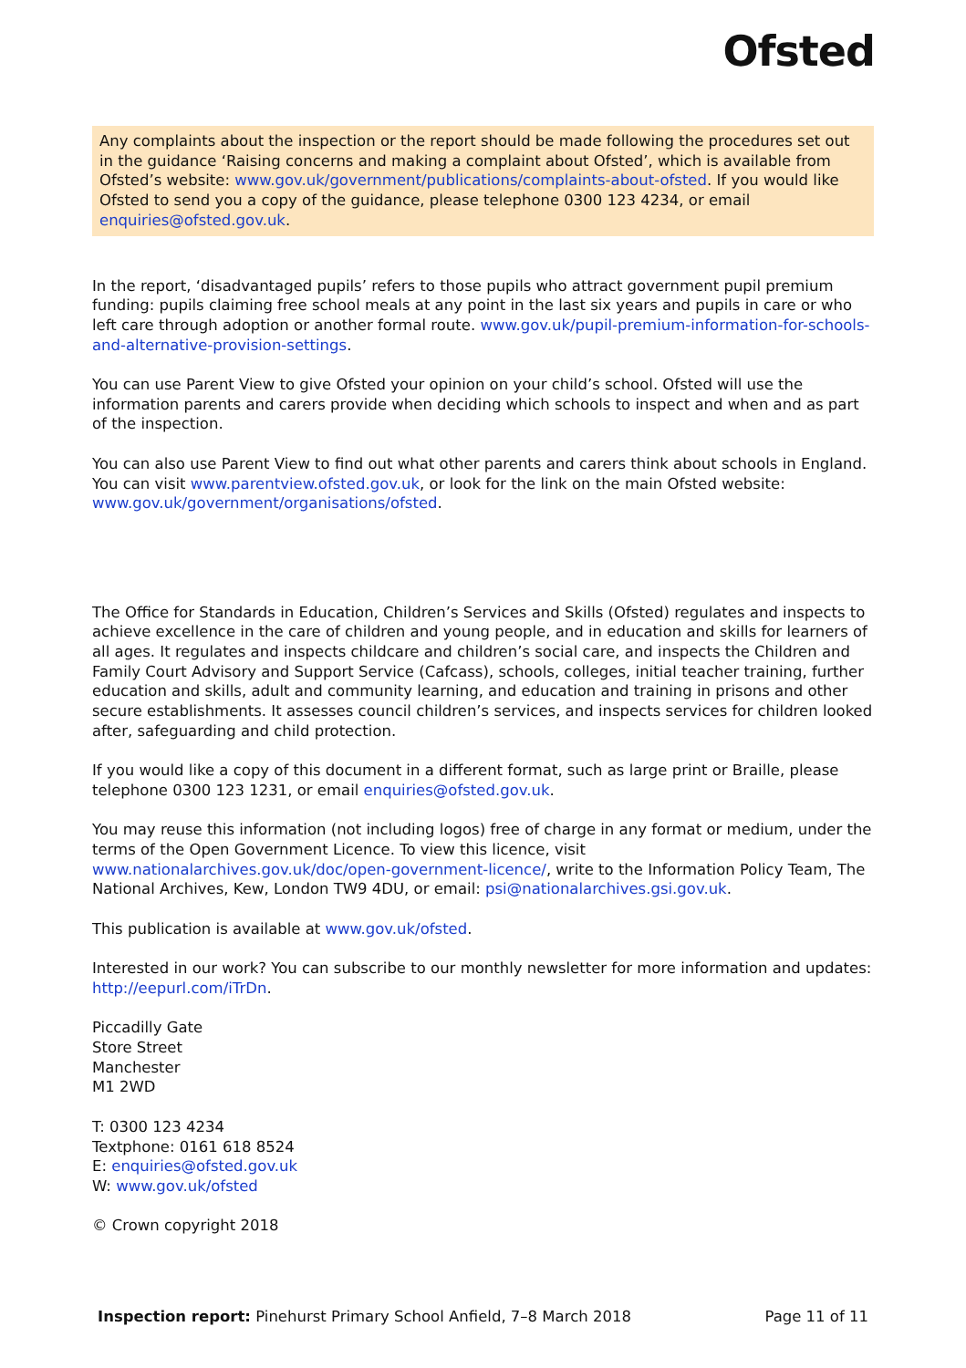Ofsted
Any complaints about the inspection or the report should be made following the procedures set out in the guidance ‘Raising concerns and making a complaint about Ofsted’, which is available from Ofsted’s website: www.gov.uk/government/publications/complaints-about-ofsted. If you would like Ofsted to send you a copy of the guidance, please telephone 0300 123 4234, or email enquiries@ofsted.gov.uk.
In the report, ‘disadvantaged pupils’ refers to those pupils who attract government pupil premium funding: pupils claiming free school meals at any point in the last six years and pupils in care or who left care through adoption or another formal route. www.gov.uk/pupil-premium-information-for-schools-and-alternative-provision-settings.
You can use Parent View to give Ofsted your opinion on your child’s school. Ofsted will use the information parents and carers provide when deciding which schools to inspect and when and as part of the inspection.
You can also use Parent View to find out what other parents and carers think about schools in England. You can visit www.parentview.ofsted.gov.uk, or look for the link on the main Ofsted website: www.gov.uk/government/organisations/ofsted.
The Office for Standards in Education, Children’s Services and Skills (Ofsted) regulates and inspects to achieve excellence in the care of children and young people, and in education and skills for learners of all ages. It regulates and inspects childcare and children’s social care, and inspects the Children and Family Court Advisory and Support Service (Cafcass), schools, colleges, initial teacher training, further education and skills, adult and community learning, and education and training in prisons and other secure establishments. It assesses council children’s services, and inspects services for children looked after, safeguarding and child protection.
If you would like a copy of this document in a different format, such as large print or Braille, please telephone 0300 123 1231, or email enquiries@ofsted.gov.uk.
You may reuse this information (not including logos) free of charge in any format or medium, under the terms of the Open Government Licence. To view this licence, visit www.nationalarchives.gov.uk/doc/open-government-licence/, write to the Information Policy Team, The National Archives, Kew, London TW9 4DU, or email: psi@nationalarchives.gsi.gov.uk.
This publication is available at www.gov.uk/ofsted.
Interested in our work? You can subscribe to our monthly newsletter for more information and updates: http://eepurl.com/iTrDn.
Piccadilly Gate
Store Street
Manchester
M1 2WD
T: 0300 123 4234
Textphone: 0161 618 8524
E: enquiries@ofsted.gov.uk
W: www.gov.uk/ofsted
© Crown copyright 2018
Inspection report: Pinehurst Primary School Anfield, 7–8 March 2018 Page 11 of 11